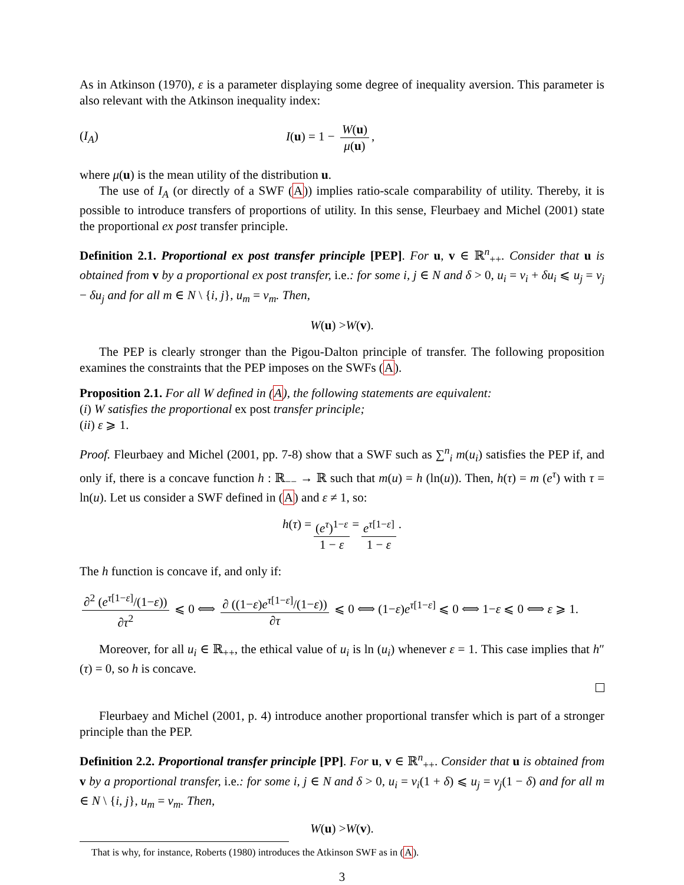As in Atkinson (1970), ε is a parameter displaying some degree of inequality aversion. This parameter is also relevant with the Atkinson inequality index:
(I<sub>A</sub>) I(u) = 1 − W(u) μ(u),
where μ(u) is the mean utility of the distribution u.
The use of I<sub>A</sub> (or directly of a SWF (A)) implies ratio-scale comparability of utility. Thereby, it is possible to introduce transfers of proportions of utility. In this sense, Fleurbaey and Michel (2001) state the proportional ex post transfer principle.
Definition 2.1. Proportional ex post transfer principle [PEP]. For u, v ∈ ℝ<sup>n</sup><sub>++</sub>. Consider that u is obtained from v by a proportional ex post transfer, i.e.: for some i, j ∈ N and δ > 0, u<sub>i</sub> = v<sub>i</sub> + δu<sub>i</sub> ⩽ u<sub>j</sub> = v<sub>j</sub> − δu<sub>j</sub> and for all m ∈ N \ {i, j}, u<sub>m</sub> = v<sub>m</sub>. Then,
W (u) > W (v).
The PEP is clearly stronger than the Pigou-Dalton principle of transfer. The following proposition examines the constraints that the PEP imposes on the SWFs (A).
Proposition 2.1. For all W defined in (A), the following statements are equivalent:
(i) W satisfies the proportional ex post transfer principle;
(ii) ε ⩾ 1.
Proof. Fleurbaey and Michel (2001, pp. 7-8) show that a SWF such as ∑<sup>n</sup><sub>i</sub> m(u<sub>i</sub>) satisfies the PEP if, and only if, there is a concave function h : ℝ<sub>−−</sub> → ℝ such that m(u) = h (ln(u)). Then, h(τ) = m (e<sup>τ</sup>) with τ = ln(u). Let us consider a SWF defined in (A) and ε ≠ 1, so:
h (τ) = (e<sup>τ</sup>)<sup>1−ε</sup> 1 − ε = e<sup>τ[1−ε]</sup> 1 − ε.
The h function is concave if, and only if:
∂<sup>2</sup> (e<sup>τ[1−ε]</sup>/(1−ε)) ∂τ<sup>2</sup> ⩽ 0 ⟺ ∂ ((1−ε)e<sup>τ[1−ε]</sup>/(1−ε)) ∂τ ⩽ 0 ⟺ (1−ε)e<sup>τ[1−ε]</sup> ⩽ 0 ⟺ 1−ε ⩽ 0 ⟺ ε ⩾ 1.
Moreover, for all u<sub>i</sub> ∈ ℝ<sub>++</sub>, the ethical value of u<sub>i</sub> is ln (u<sub>i</sub>) whenever ε = 1. This case implies that h″(τ) = 0, so h is concave.
Fleurbaey and Michel (2001, p. 4) introduce another proportional transfer which is part of a stronger principle than the PEP.
Definition 2.2. Proportional transfer principle [PP]. For u, v ∈ ℝ<sup>n</sup><sub>++</sub>. Consider that u is obtained from v by a proportional transfer, i.e.: for some i, j ∈ N and δ > 0, u<sub>i</sub> = v<sub>i</sub>(1 + δ) ⩽ u<sub>j</sub> = v<sub>j</sub>(1 − δ) and for all m ∈ N \ {i, j}, u<sub>m</sub> = v<sub>m</sub>. Then,
W (u) > W (v).
That is why, for instance, Roberts (1980) introduces the Atkinson SWF as in (A).
3